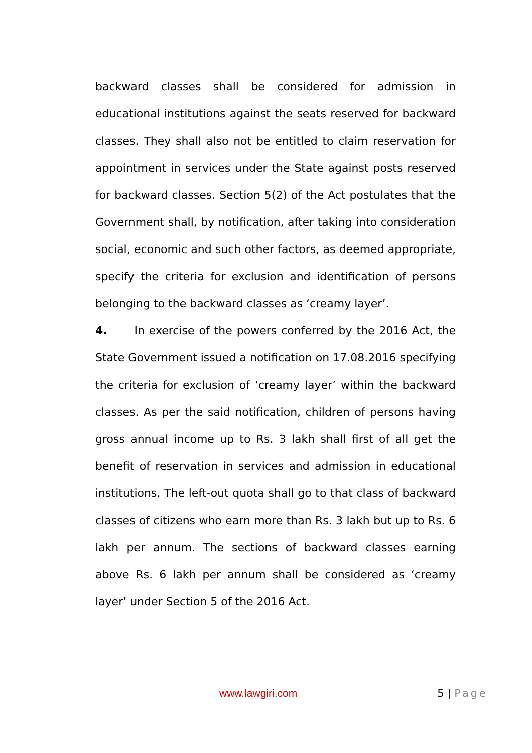backward classes shall be considered for admission in educational institutions against the seats reserved for backward classes. They shall also not be entitled to claim reservation for appointment in services under the State against posts reserved for backward classes. Section 5(2) of the Act postulates that the Government shall, by notification, after taking into consideration social, economic and such other factors, as deemed appropriate, specify the criteria for exclusion and identification of persons belonging to the backward classes as ‘creamy layer’.
4. In exercise of the powers conferred by the 2016 Act, the State Government issued a notification on 17.08.2016 specifying the criteria for exclusion of ‘creamy layer’ within the backward classes. As per the said notification, children of persons having gross annual income up to Rs. 3 lakh shall first of all get the benefit of reservation in services and admission in educational institutions. The left-out quota shall go to that class of backward classes of citizens who earn more than Rs. 3 lakh but up to Rs. 6 lakh per annum. The sections of backward classes earning above Rs. 6 lakh per annum shall be considered as ‘creamy layer’ under Section 5 of the 2016 Act.
www.lawgiri.com 5 | Page